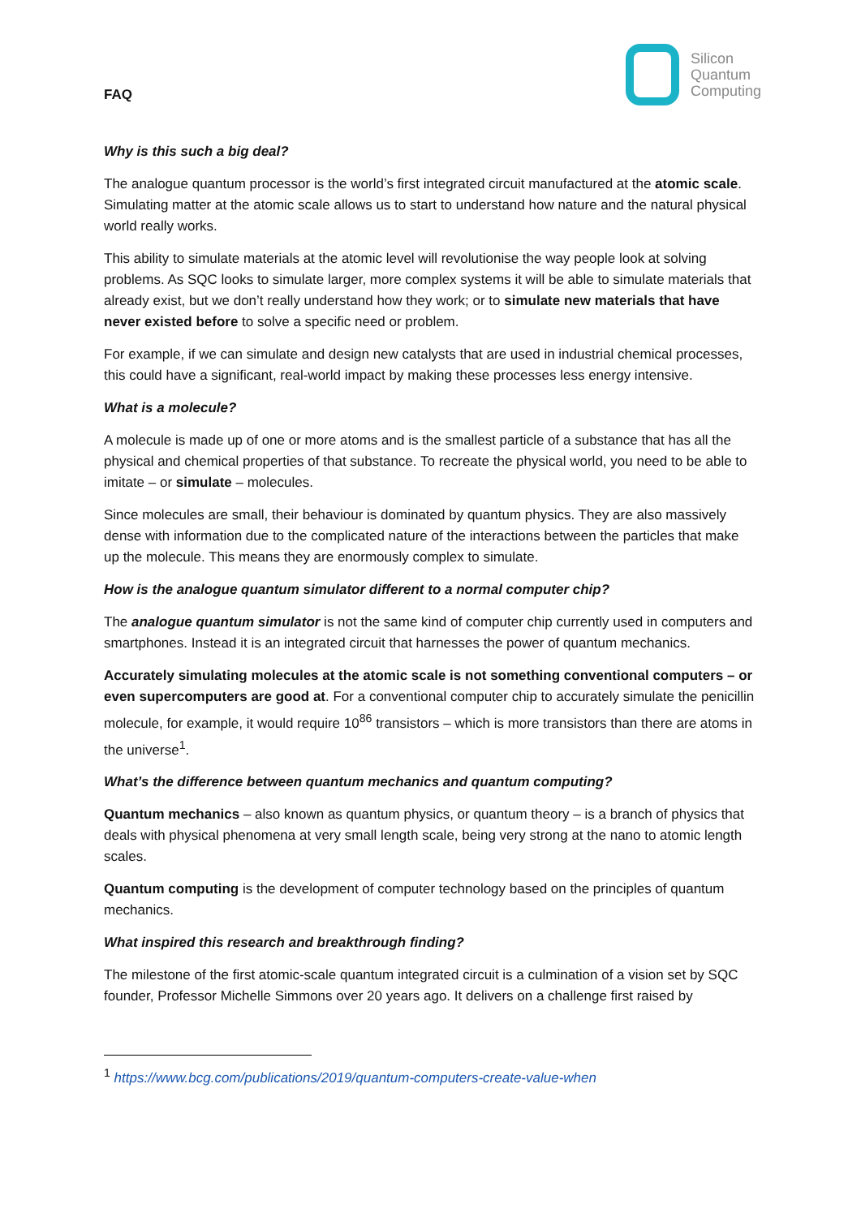FAQ
Silicon
Quantum
Computing
Why is this such a big deal?
The analogue quantum processor is the world’s first integrated circuit manufactured at the atomic scale. Simulating matter at the atomic scale allows us to start to understand how nature and the natural physical world really works.
This ability to simulate materials at the atomic level will revolutionise the way people look at solving problems. As SQC looks to simulate larger, more complex systems it will be able to simulate materials that already exist, but we don’t really understand how they work; or to simulate new materials that have never existed before to solve a specific need or problem.
For example, if we can simulate and design new catalysts that are used in industrial chemical processes, this could have a significant, real-world impact by making these processes less energy intensive.
What is a molecule?
A molecule is made up of one or more atoms and is the smallest particle of a substance that has all the physical and chemical properties of that substance. To recreate the physical world, you need to be able to imitate – or simulate – molecules.
Since molecules are small, their behaviour is dominated by quantum physics. They are also massively dense with information due to the complicated nature of the interactions between the particles that make up the molecule. This means they are enormously complex to simulate.
How is the analogue quantum simulator different to a normal computer chip?
The analogue quantum simulator is not the same kind of computer chip currently used in computers and smartphones. Instead it is an integrated circuit that harnesses the power of quantum mechanics.
Accurately simulating molecules at the atomic scale is not something conventional computers – or even supercomputers are good at. For a conventional computer chip to accurately simulate the penicillin molecule, for example, it would require 10<sup>86</sup> transistors – which is more transistors than there are atoms in the universe<sup>1</sup>.
What’s the difference between quantum mechanics and quantum computing?
Quantum mechanics – also known as quantum physics, or quantum theory – is a branch of physics that deals with physical phenomena at very small length scale, being very strong at the nano to atomic length scales.
Quantum computing is the development of computer technology based on the principles of quantum mechanics.
What inspired this research and breakthrough finding?
The milestone of the first atomic-scale quantum integrated circuit is a culmination of a vision set by SQC founder, Professor Michelle Simmons over 20 years ago. It delivers on a challenge first raised by
<sup>1</sup> https://www.bcg.com/publications/2019/quantum-computers-create-value-when